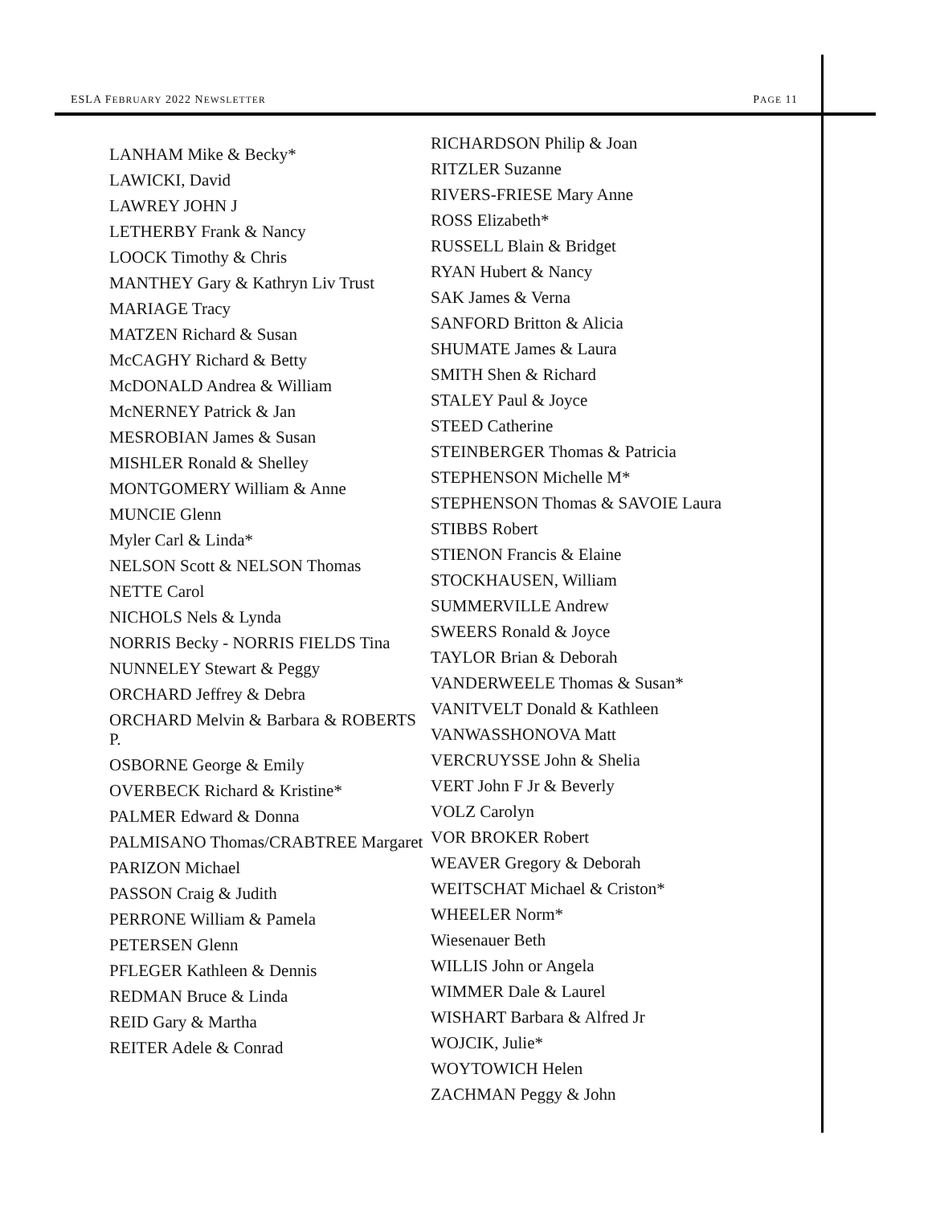ESLA FEBRUARY 2022 NEWSLETTER PAGE 11
LANHAM Mike & Becky*
LAWICKI, David
LAWREY JOHN J
LETHERBY Frank & Nancy
LOOCK Timothy & Chris
MANTHEY Gary & Kathryn Liv Trust
MARIAGE Tracy
MATZEN Richard & Susan
McCAGHY Richard & Betty
McDONALD Andrea & William
McNERNEY Patrick & Jan
MESROBIAN James & Susan
MISHLER Ronald & Shelley
MONTGOMERY William & Anne
MUNCIE Glenn
Myler Carl & Linda*
NELSON Scott & NELSON Thomas
NETTE Carol
NICHOLS Nels & Lynda
NORRIS Becky - NORRIS FIELDS Tina
NUNNELEY Stewart & Peggy
ORCHARD Jeffrey & Debra
ORCHARD Melvin & Barbara & ROBERTS P.
OSBORNE George & Emily
OVERBECK Richard & Kristine*
PALMER Edward & Donna
PALMISANO Thomas/CRABTREE Margaret
PARIZON Michael
PASSON Craig & Judith
PERRONE William & Pamela
PETERSEN Glenn
PFLEGER Kathleen & Dennis
REDMAN Bruce & Linda
REID Gary & Martha
REITER Adele & Conrad
RICHARDSON Philip & Joan
RITZLER Suzanne
RIVERS-FRIESE Mary Anne
ROSS Elizabeth*
RUSSELL Blain & Bridget
RYAN Hubert & Nancy
SAK James & Verna
SANFORD Britton & Alicia
SHUMATE James & Laura
SMITH Shen & Richard
STALEY Paul & Joyce
STEED Catherine
STEINBERGER Thomas & Patricia
STEPHENSON Michelle M*
STEPHENSON Thomas & SAVOIE Laura
STIBBS Robert
STIENON Francis & Elaine
STOCKHAUSEN, William
SUMMERVILLE Andrew
SWEERS Ronald & Joyce
TAYLOR Brian & Deborah
VANDERWEELE Thomas & Susan*
VANITVELT Donald & Kathleen
VANWASSHONOVA Matt
VERCRUYSSE John & Shelia
VERT John F Jr & Beverly
VOLZ Carolyn
VOR BROKER Robert
WEAVER Gregory & Deborah
WEITSCHAT Michael & Criston*
WHEELER Norm*
Wiesenauer Beth
WILLIS John or Angela
WIMMER Dale & Laurel
WISHART Barbara & Alfred Jr
WOJCIK, Julie*
WOYTOWICH Helen
ZACHMAN Peggy & John